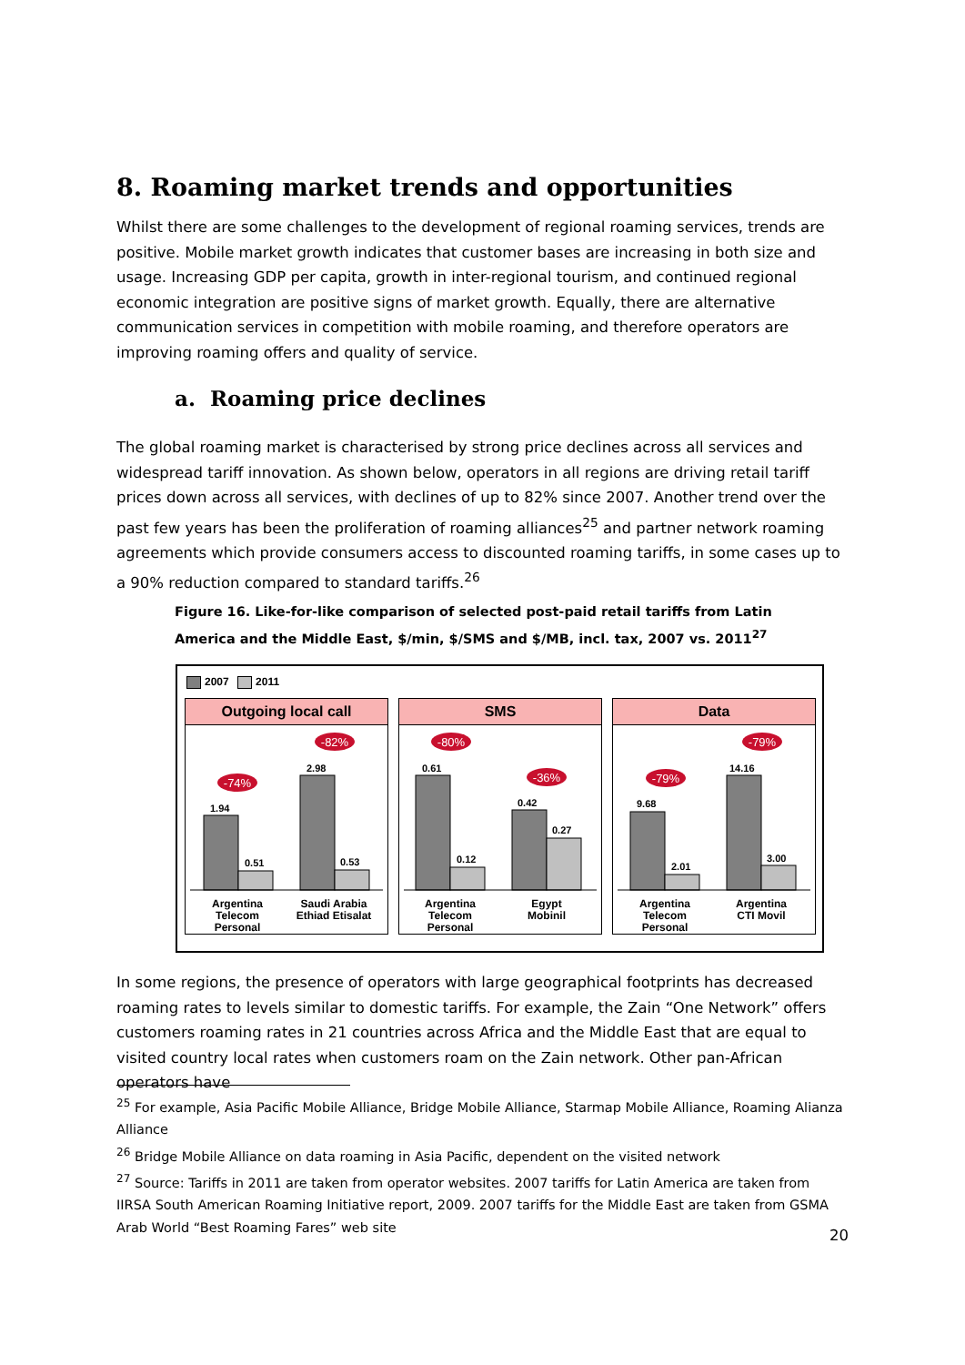8. Roaming market trends and opportunities
Whilst there are some challenges to the development of regional roaming services, trends are positive. Mobile market growth indicates that customer bases are increasing in both size and usage. Increasing GDP per capita, growth in inter-regional tourism, and continued regional economic integration are positive signs of market growth. Equally, there are alternative communication services in competition with mobile roaming, and therefore operators are improving roaming offers and quality of service.
a. Roaming price declines
The global roaming market is characterised by strong price declines across all services and widespread tariff innovation. As shown below, operators in all regions are driving retail tariff prices down across all services, with declines of up to 82% since 2007. Another trend over the past few years has been the proliferation of roaming alliances<sup>25</sup> and partner network roaming agreements which provide consumers access to discounted roaming tariffs, in some cases up to a 90% reduction compared to standard tariffs.<sup>26</sup>
Figure 16. Like-for-like comparison of selected post-paid retail tariffs from Latin America and the Middle East, $/min, $/SMS and $/MB, incl. tax, 2007 vs. 2011<sup>27</sup>
2007 2011
Outgoing local call
1.94
0.51
2.98
0.53
-74%
-82%
Argentina
Telecom
Personal
Saudi Arabia
Ethiad Etisalat
SMS
0.61
0.12
0.42
0.27
-80%
-36%
Argentina
Telecom
Personal
Egypt
Mobinil
Data
9.68
2.01
14.16
3.00
-79%
-79%
Argentina
Telecom
Personal
Argentina
CTI Movil
In some regions, the presence of operators with large geographical footprints has decreased roaming rates to levels similar to domestic tariffs. For example, the Zain “One Network” offers customers roaming rates in 21 countries across Africa and the Middle East that are equal to visited country local rates when customers roam on the Zain network. Other pan-African operators have
<sup>25</sup> For example, Asia Pacific Mobile Alliance, Bridge Mobile Alliance, Starmap Mobile Alliance, Roaming Alianza Alliance
<sup>26</sup> Bridge Mobile Alliance on data roaming in Asia Pacific, dependent on the visited network
<sup>27</sup> Source: Tariffs in 2011 are taken from operator websites. 2007 tariffs for Latin America are taken from IIRSA South American Roaming Initiative report, 2009. 2007 tariffs for the Middle East are taken from GSMA Arab World “Best Roaming Fares” web site
20